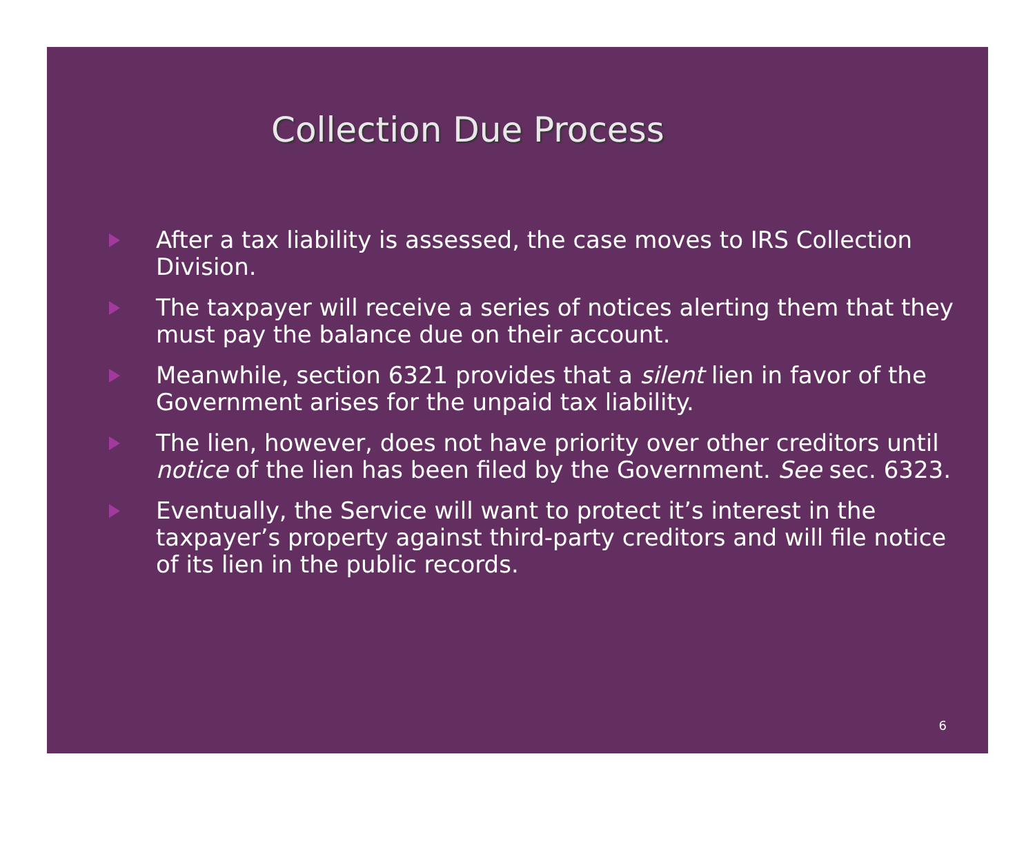Collection Due Process
After a tax liability is assessed, the case moves to IRS Collection Division.
The taxpayer will receive a series of notices alerting them that they must pay the balance due on their account.
Meanwhile, section 6321 provides that a silent lien in favor of the Government arises for the unpaid tax liability.
The lien, however, does not have priority over other creditors until notice of the lien has been filed by the Government. See sec. 6323.
Eventually, the Service will want to protect it’s interest in the taxpayer’s property against third-party creditors and will file notice of its lien in the public records.
6